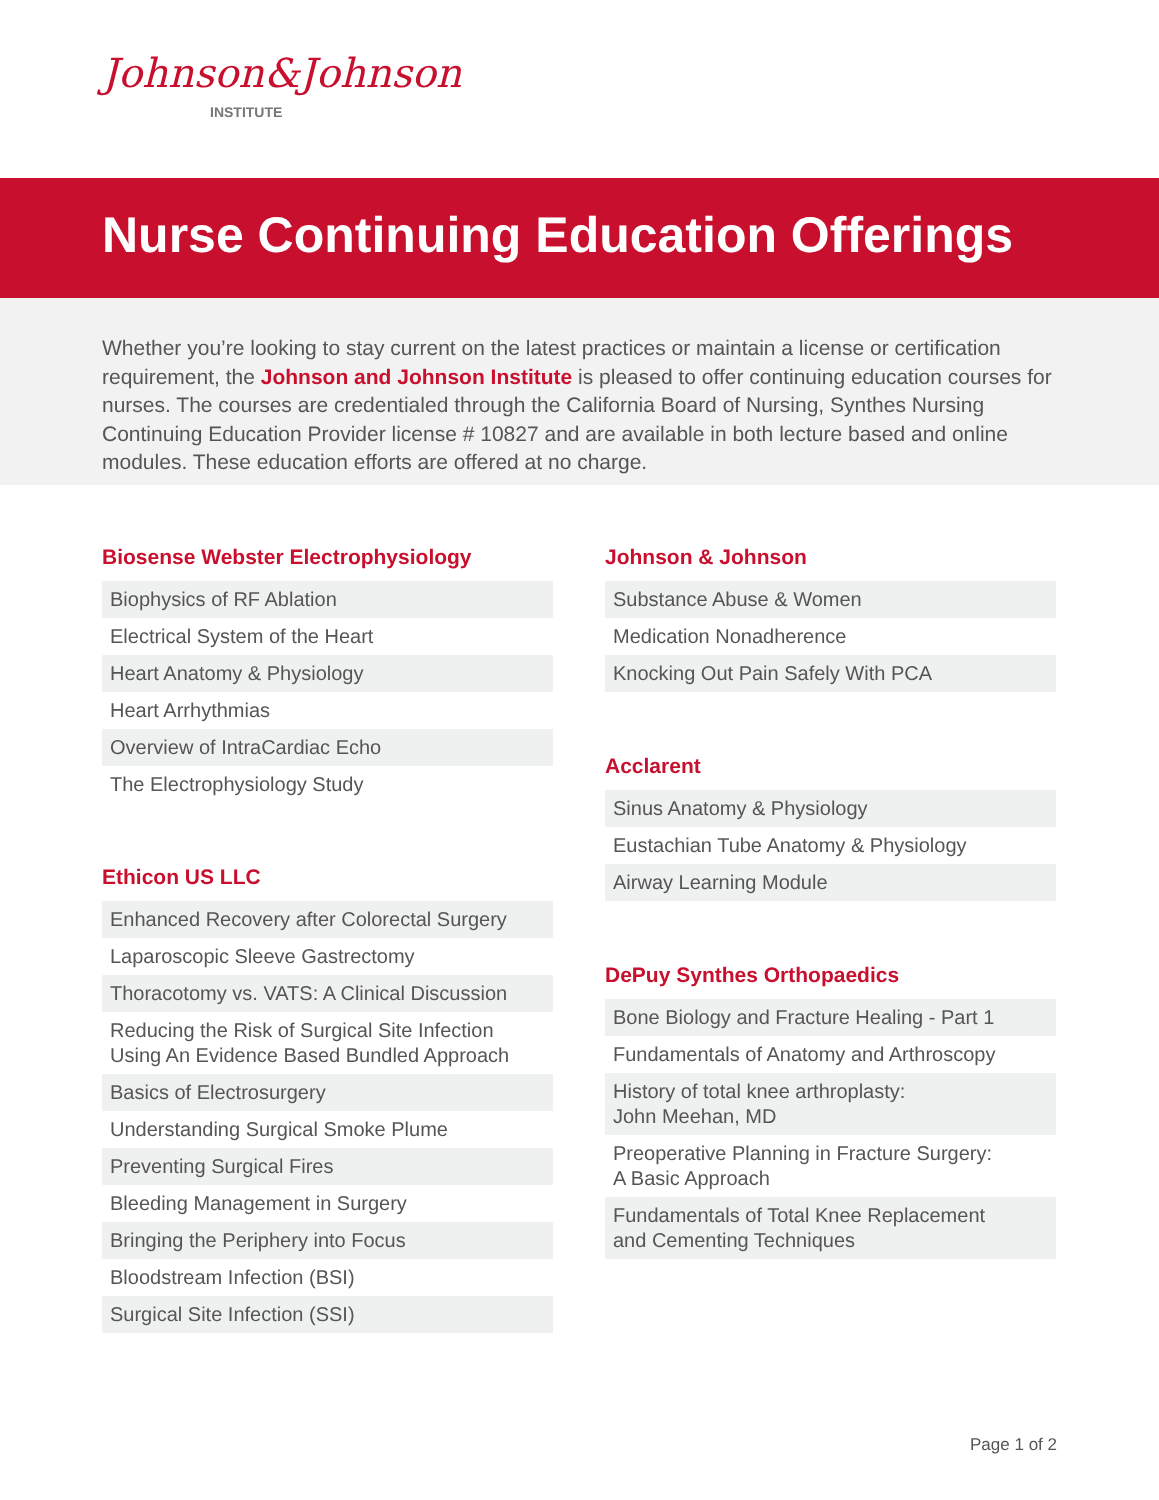Johnson&Johnson
INSTITUTE
Nurse Continuing Education Offerings
Whether you’re looking to stay current on the latest practices or maintain a license or certification requirement, the Johnson and Johnson Institute is pleased to offer continuing education courses for nurses. The courses are credentialed through the California Board of Nursing, Synthes Nursing Continuing Education Provider license # 10827 and are available in both lecture based and online modules. These education efforts are offered at no charge.
Biosense Webster Electrophysiology
Biophysics of RF Ablation
Electrical System of the Heart
Heart Anatomy & Physiology
Heart Arrhythmias
Overview of IntraCardiac Echo
The Electrophysiology Study
Ethicon US LLC
Enhanced Recovery after Colorectal Surgery
Laparoscopic Sleeve Gastrectomy
Thoracotomy vs. VATS: A Clinical Discussion
Reducing the Risk of Surgical Site Infection
Using An Evidence Based Bundled Approach
Basics of Electrosurgery
Understanding Surgical Smoke Plume
Preventing Surgical Fires
Bleeding Management in Surgery
Bringing the Periphery into Focus
Bloodstream Infection (BSI)
Surgical Site Infection (SSI)
Johnson & Johnson
Substance Abuse & Women
Medication Nonadherence
Knocking Out Pain Safely With PCA
Acclarent
Sinus Anatomy & Physiology
Eustachian Tube Anatomy & Physiology
Airway Learning Module
DePuy Synthes Orthopaedics
Bone Biology and Fracture Healing - Part 1
Fundamentals of Anatomy and Arthroscopy
History of total knee arthroplasty:
John Meehan, MD
Preoperative Planning in Fracture Surgery:
A Basic Approach
Fundamentals of Total Knee Replacement
and Cementing Techniques
Page 1 of 2